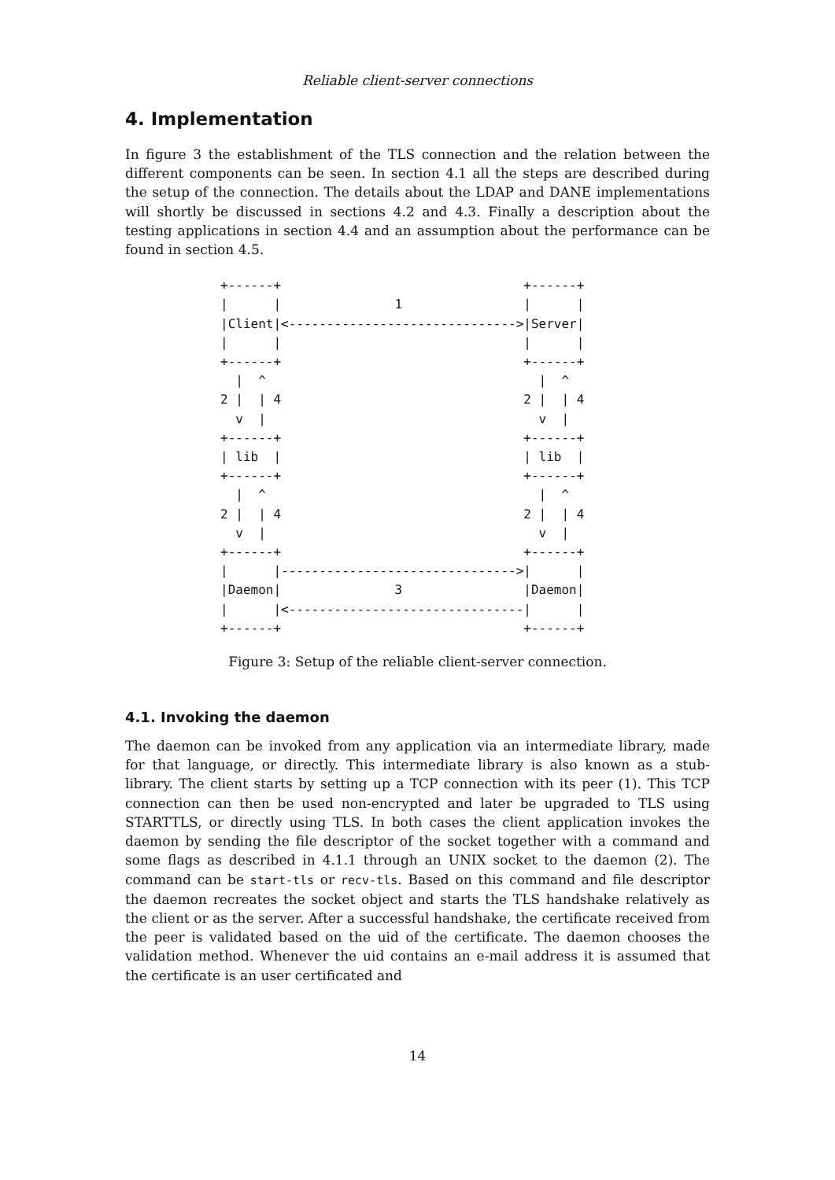Reliable client-server connections
4. Implementation
In figure 3 the establishment of the TLS connection and the relation between the different components can be seen. In section 4.1 all the steps are described during the setup of the connection. The details about the LDAP and DANE implementations will shortly be discussed in sections 4.2 and 4.3. Finally a description about the testing applications in section 4.4 and an assumption about the performance can be found in section 4.5.
+------+                                +------+
|      |               1                |      |
|Client|<------------------------------>|Server|
|      |                                |      |
+------+                                +------+
  |  ^                                    |  ^
2 |  | 4                                2 |  | 4
  v  |                                    v  |
+------+                                +------+
| lib  |                                | lib  |
+------+                                +------+
  |  ^                                    |  ^
2 |  | 4                                2 |  | 4
  v  |                                    v  |
+------+                                +------+
|      |------------------------------->|      |
|Daemon|               3                |Daemon|
|      |<-------------------------------|      |
+------+                                +------+
Figure 3: Setup of the reliable client-server connection.
4.1. Invoking the daemon
The daemon can be invoked from any application via an intermediate library, made for that language, or directly. This intermediate library is also known as a stub-library. The client starts by setting up a TCP connection with its peer (1). This TCP connection can then be used non-encrypted and later be upgraded to TLS using STARTTLS, or directly using TLS. In both cases the client application invokes the daemon by sending the file descriptor of the socket together with a command and some flags as described in 4.1.1 through an UNIX socket to the daemon (2). The command can be start-tls or recv-tls. Based on this command and file descriptor the daemon recreates the socket object and starts the TLS handshake relatively as the client or as the server. After a successful handshake, the certificate received from the peer is validated based on the uid of the certificate. The daemon chooses the validation method. Whenever the uid contains an e-mail address it is assumed that the certificate is an user certificated and
14